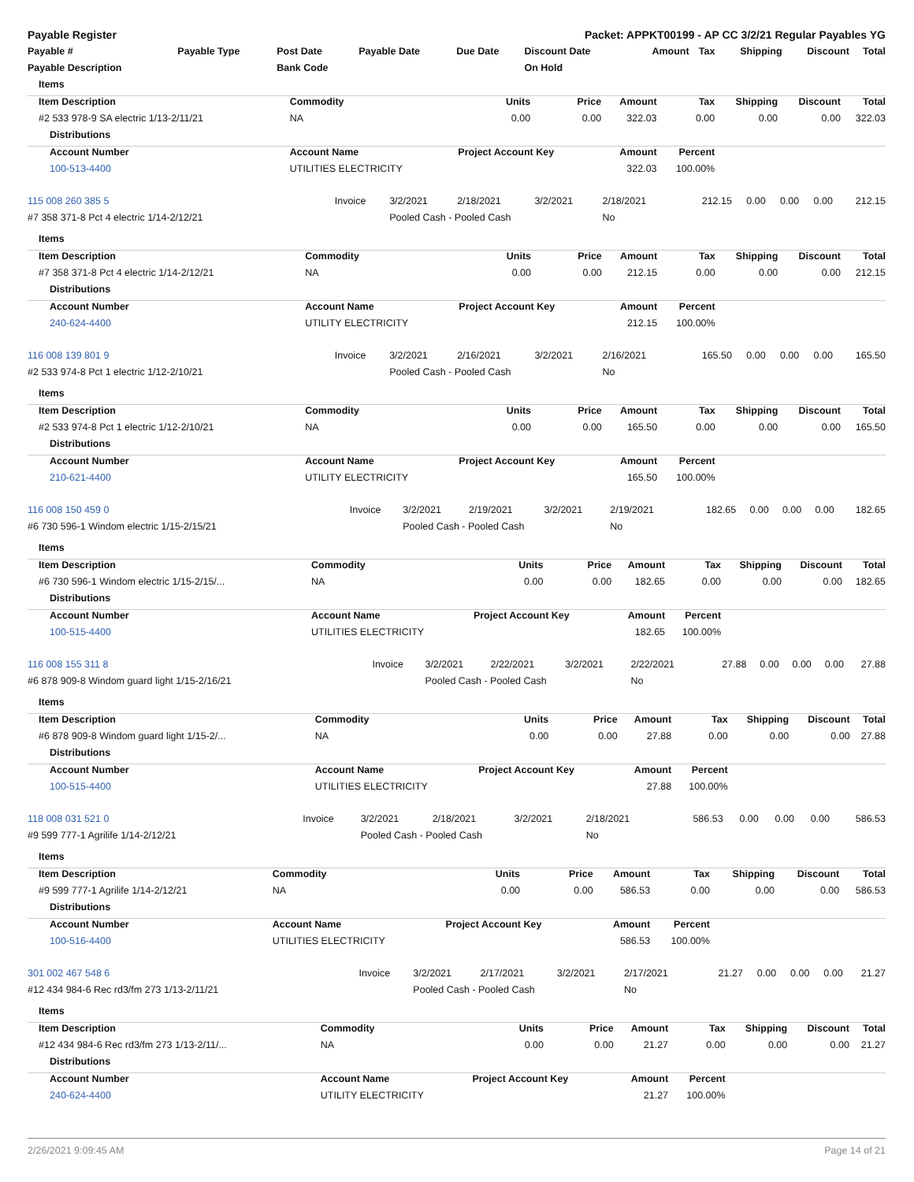Payable Register Packet: APPKT00199 - AP CC 3/2/21 Regular Payables YG
| Payable # | Payable Type | Post Date | Payable Date | Due Date | Discount Date | Amount | Tax | Shipping | Discount | Total |
| --- | --- | --- | --- | --- | --- | --- | --- | --- | --- | --- |
| Payable Description | | Bank Code | | | On Hold | | | | | |
| Items | | | | | | | | |
| Item Description | Commodity | Units | Price | Amount | Tax | Shipping | Discount | Total |
| #2 533 978-9 SA electric 1/13-2/11/21 | NA | 0.00 | 0.00 | 322.03 | 0.00 | 0.00 | 0.00 | 322.03 |
| Distributions | | | | | | | | |
| Account Number | Account Name | Project Account Key | | Amount | Percent | | | |
| 100-513-4400 | UTILITIES ELECTRICITY | | | 322.03 | 100.00% | | | |
| 115 008 260 385 5 | Invoice | 3/2/2021 | 2/18/2021 | 3/2/2021 | 2/18/2021 | 212.15 | 0.00 | 0.00 | 0.00 | 212.15 |
| #7 358 371-8 Pct 4 electric 1/14-2/12/21 | | Pooled Cash - Pooled Cash | | | No | | | | | |
| Items | | | | | | | | |
| Item Description | Commodity | Units | Price | Amount | Tax | Shipping | Discount | Total |
| #7 358 371-8 Pct 4 electric 1/14-2/12/21 | NA | 0.00 | 0.00 | 212.15 | 0.00 | 0.00 | 0.00 | 212.15 |
| Distributions | | | | | | | | |
| Account Number | Account Name | Project Account Key | | Amount | Percent | | | |
| 240-624-4400 | UTILITY ELECTRICITY | | | 212.15 | 100.00% | | | |
| 116 008 139 801 9 | Invoice | 3/2/2021 | 2/16/2021 | 3/2/2021 | 2/16/2021 | 165.50 | 0.00 | 0.00 | 0.00 | 165.50 |
| #2 533 974-8 Pct 1 electric 1/12-2/10/21 | | Pooled Cash - Pooled Cash | | | No | | | | | |
| Items | | | | | | | | |
| Item Description | Commodity | Units | Price | Amount | Tax | Shipping | Discount | Total |
| #2 533 974-8 Pct 1 electric 1/12-2/10/21 | NA | 0.00 | 0.00 | 165.50 | 0.00 | 0.00 | 0.00 | 165.50 |
| Distributions | | | | | | | | |
| Account Number | Account Name | Project Account Key | | Amount | Percent | | | |
| 210-621-4400 | UTILITY ELECTRICITY | | | 165.50 | 100.00% | | | |
| 116 008 150 459 0 | Invoice | 3/2/2021 | 2/19/2021 | 3/2/2021 | 2/19/2021 | 182.65 | 0.00 | 0.00 | 0.00 | 182.65 |
| #6 730 596-1 Windom electric 1/15-2/15/21 | | Pooled Cash - Pooled Cash | | | No | | | | | |
| Items | | | | | | | | |
| Item Description | Commodity | Units | Price | Amount | Tax | Shipping | Discount | Total |
| #6 730 596-1 Windom electric 1/15-2/15/... | NA | 0.00 | 0.00 | 182.65 | 0.00 | 0.00 | 0.00 | 182.65 |
| Distributions | | | | | | | | |
| Account Number | Account Name | Project Account Key | | Amount | Percent | | | |
| 100-515-4400 | UTILITIES ELECTRICITY | | | 182.65 | 100.00% | | | |
| 116 008 155 311 8 | Invoice | 3/2/2021 | 2/22/2021 | 3/2/2021 | 2/22/2021 | 27.88 | 0.00 | 0.00 | 0.00 | 27.88 |
| #6 878 909-8 Windom guard light 1/15-2/16/21 | | Pooled Cash - Pooled Cash | | | No | | | | | |
| Items | | | | | | | | |
| Item Description | Commodity | Units | Price | Amount | Tax | Shipping | Discount | Total |
| #6 878 909-8 Windom guard light 1/15-2/... | NA | 0.00 | 0.00 | 27.88 | 0.00 | 0.00 | 0.00 | 27.88 |
| Distributions | | | | | | | | |
| Account Number | Account Name | Project Account Key | | Amount | Percent | | | |
| 100-515-4400 | UTILITIES ELECTRICITY | | | 27.88 | 100.00% | | | |
| 118 008 031 521 0 | Invoice | 3/2/2021 | 2/18/2021 | 3/2/2021 | 2/18/2021 | 586.53 | 0.00 | 0.00 | 0.00 | 586.53 |
| #9 599 777-1 Agrilife 1/14-2/12/21 | | Pooled Cash - Pooled Cash | | | No | | | | | |
| Items | | | | | | | | |
| Item Description | Commodity | Units | Price | Amount | Tax | Shipping | Discount | Total |
| #9 599 777-1 Agrilife 1/14-2/12/21 | NA | 0.00 | 0.00 | 586.53 | 0.00 | 0.00 | 0.00 | 586.53 |
| Distributions | | | | | | | | |
| Account Number | Account Name | Project Account Key | | Amount | Percent | | | |
| 100-516-4400 | UTILITIES ELECTRICITY | | | 586.53 | 100.00% | | | |
| 301 002 467 548 6 | Invoice | 3/2/2021 | 2/17/2021 | 3/2/2021 | 2/17/2021 | 21.27 | 0.00 | 0.00 | 0.00 | 21.27 |
| #12 434 984-6 Rec rd3/fm 273 1/13-2/11/21 | | Pooled Cash - Pooled Cash | | | No | | | | | |
| Items | | | | | | | | |
| Item Description | Commodity | Units | Price | Amount | Tax | Shipping | Discount | Total |
| #12 434 984-6 Rec rd3/fm 273 1/13-2/11/... | NA | 0.00 | 0.00 | 21.27 | 0.00 | 0.00 | 0.00 | 21.27 |
| Distributions | | | | | | | | |
| Account Number | Account Name | Project Account Key | | Amount | Percent | | | |
| 240-624-4400 | UTILITY ELECTRICITY | | | 21.27 | 100.00% | | | |
2/26/2021 9:09:45 AM Page 14 of 21